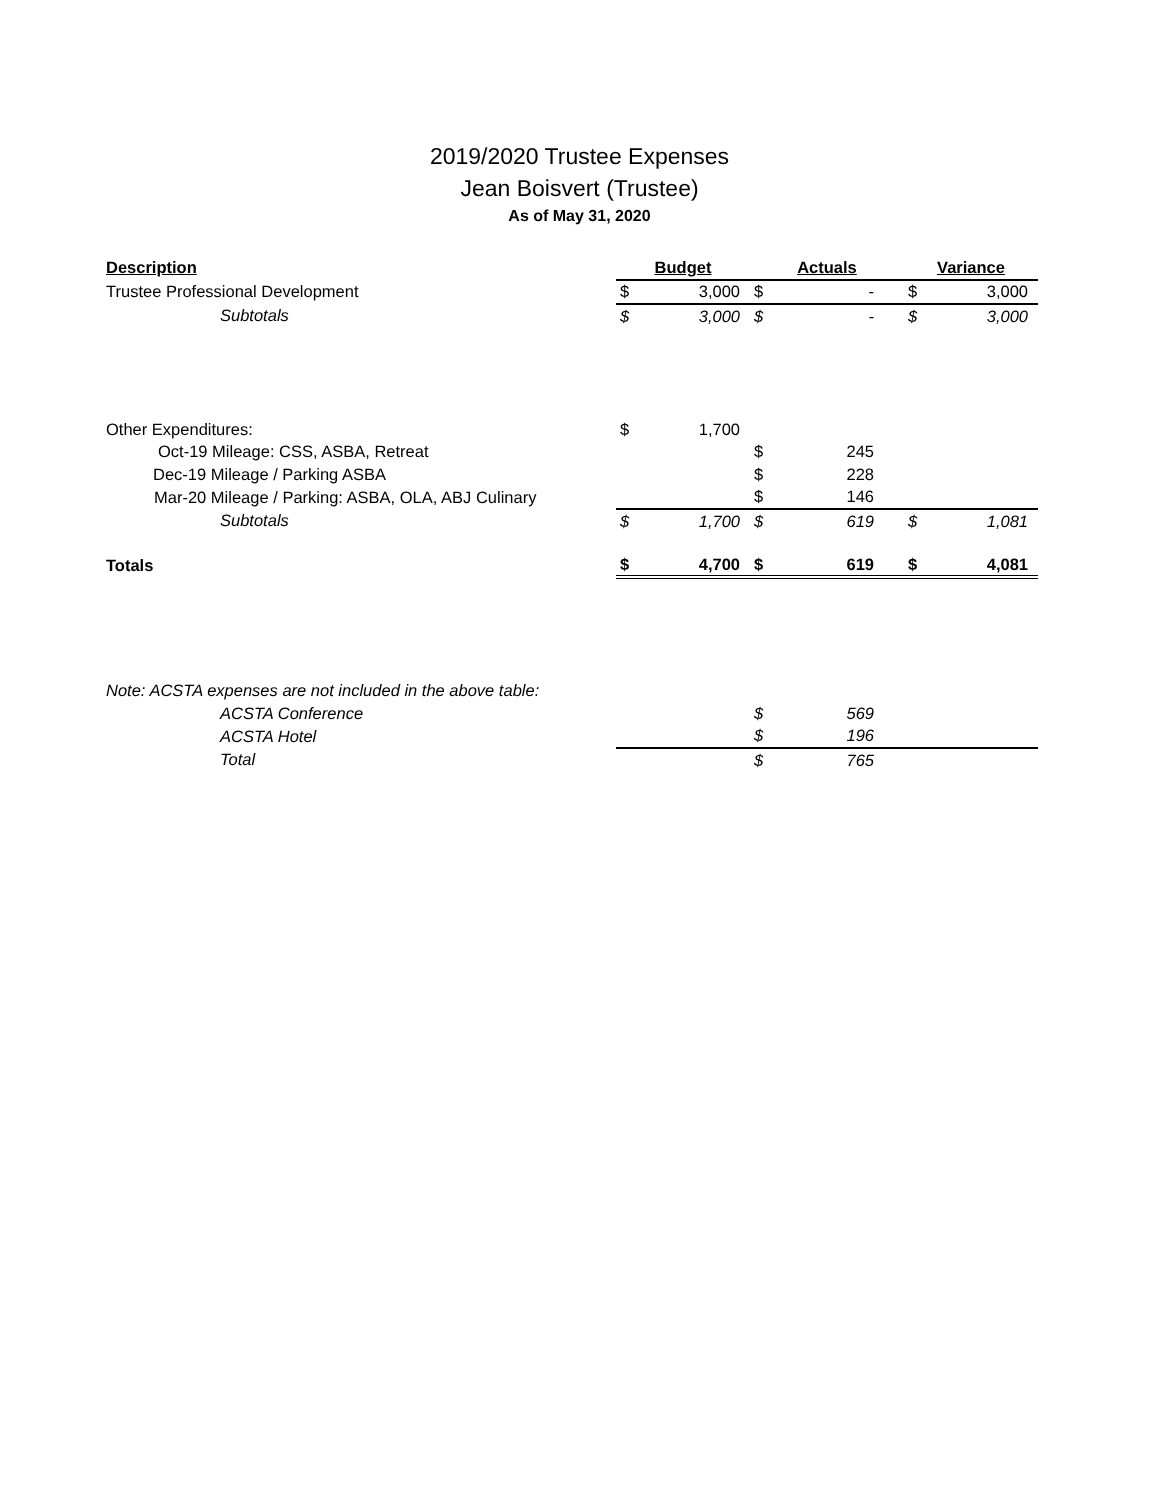2019/2020 Trustee Expenses
Jean Boisvert (Trustee)
As of May 31, 2020
| Description | Budget | | Actuals | | Variance | |
| --- | --- | --- | --- | --- | --- | --- |
| Trustee Professional Development | $ | 3,000 | $ | - | $ | 3,000 |
| Subtotals | $ | 3,000 | $ | - | $ | 3,000 |
| Other Expenditures: | $ | 1,700 | | | | |
| Oct-19 Mileage: CSS, ASBA, Retreat | | | $ | 245 | | |
| Dec-19 Mileage / Parking ASBA | | | $ | 228 | | |
| Mar-20 Mileage / Parking: ASBA, OLA, ABJ Culinary | | | $ | 146 | | |
| Subtotals | $ | 1,700 | $ | 619 | $ | 1,081 |
| Totals | $ | 4,700 | $ | 619 | $ | 4,081 |
| Note: ACSTA expenses are not included in the above table: | | | | | | |
| ACSTA Conference | | | $ | 569 | | |
| ACSTA Hotel | | | $ | 196 | | |
| Total | | | $ | 765 | | |